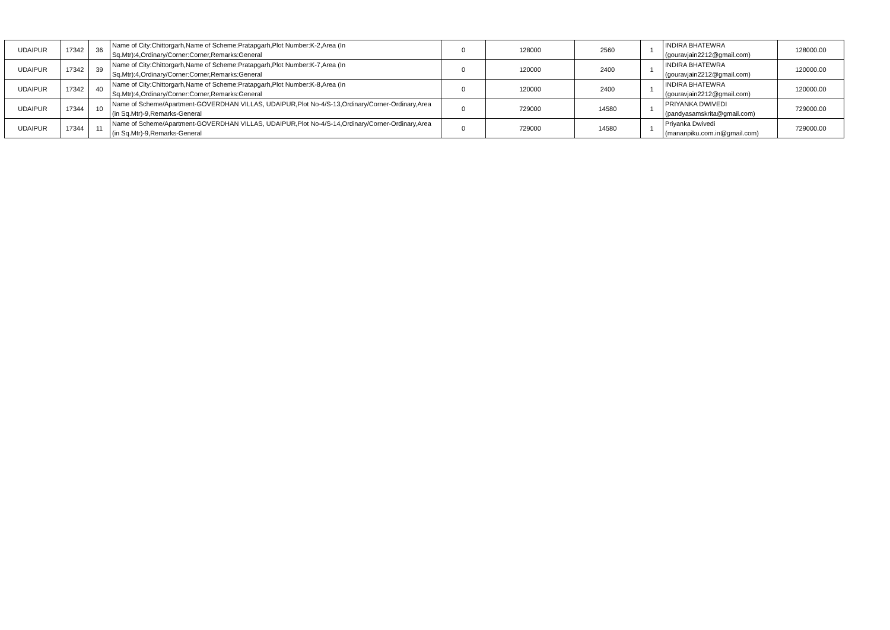| UDAIPUR | 17342 | 36 | Name of City:Chittorgarh,Name of Scheme:Pratapgarh,Plot Number:K-2,Area (In Sq.Mtr):4,Ordinary/Corner:Corner,Remarks:General | 0 | 128000 | 2560 | 1 | INDIRA BHATEWRA (gouravjain2212@gmail.com) | 128000.00 |
| UDAIPUR | 17342 | 39 | Name of City:Chittorgarh,Name of Scheme:Pratapgarh,Plot Number:K-7,Area (In Sq.Mtr):4,Ordinary/Corner:Corner,Remarks:General | 0 | 120000 | 2400 | 1 | INDIRA BHATEWRA (gouravjain2212@gmail.com) | 120000.00 |
| UDAIPUR | 17342 | 40 | Name of City:Chittorgarh,Name of Scheme:Pratapgarh,Plot Number:K-8,Area (In Sq.Mtr):4,Ordinary/Corner:Corner,Remarks:General | 0 | 120000 | 2400 | 1 | INDIRA BHATEWRA (gouravjain2212@gmail.com) | 120000.00 |
| UDAIPUR | 17344 | 10 | Name of Scheme/Apartment-GOVERDHAN VILLAS, UDAIPUR,Plot No-4/S-13,Ordinary/Corner-Ordinary,Area (in Sq.Mtr)-9,Remarks-General | 0 | 729000 | 14580 | 1 | PRIYANKA DWIVEDI (pandyasamskrita@gmail.com) | 729000.00 |
| UDAIPUR | 17344 | 11 | Name of Scheme/Apartment-GOVERDHAN VILLAS, UDAIPUR,Plot No-4/S-14,Ordinary/Corner-Ordinary,Area (in Sq.Mtr)-9,Remarks-General | 0 | 729000 | 14580 | 1 | Priyanka Dwivedi (mananpiku.com.in@gmail.com) | 729000.00 |